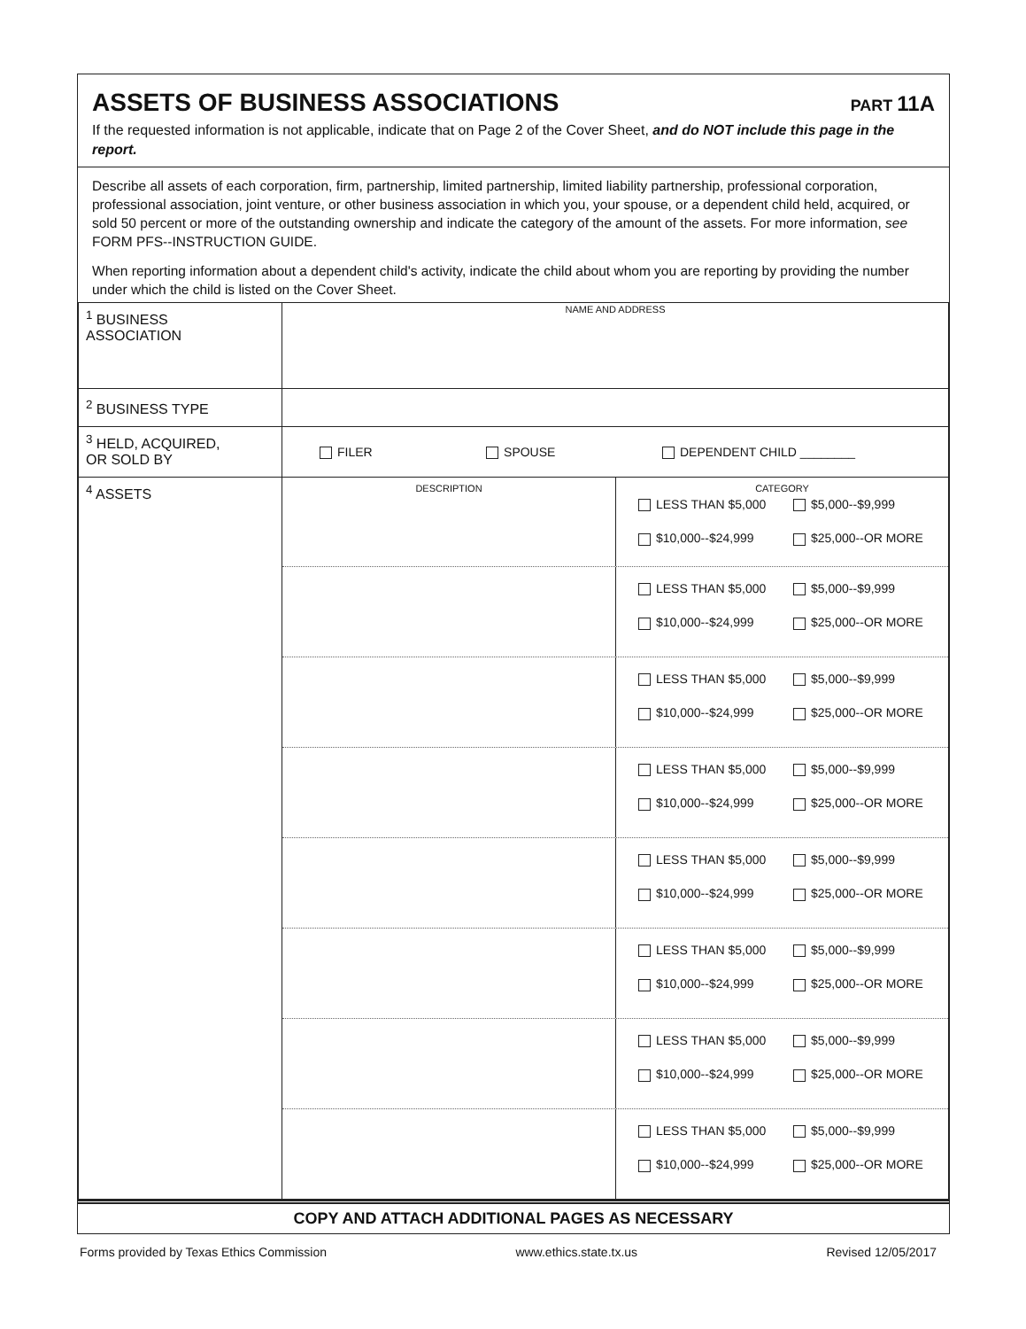ASSETS OF BUSINESS ASSOCIATIONS
PART 11A
If the requested information is not applicable, indicate that on Page 2 of the Cover Sheet, and do NOT include this page in the report.
Describe all assets of each corporation, firm, partnership, limited partnership, limited liability partnership, professional corporation, professional association, joint venture, or other business association in which you, your spouse, or a dependent child held, acquired, or sold 50 percent or more of the outstanding ownership and indicate the category of the amount of the assets. For more information, see FORM PFS--INSTRUCTION GUIDE.
When reporting information about a dependent child's activity, indicate the child about whom you are reporting by providing the number under which the child is listed on the Cover Sheet.
| <sup>1</sup> BUSINESS ASSOCIATION | NAME AND ADDRESS |
| <sup>2</sup> BUSINESS TYPE | |
| <sup>3</sup> HELD, ACQUIRED, OR SOLD BY | FILER SPOUSE DEPENDENT CHILD ________ |
| <sup>4</sup> ASSETS | DESCRIPTION CATEGORY LESS THAN $5,000 $5,000--$9,999 $10,000--$24,999 $25,000--OR MORE LESS THAN $5,000 $5,000--$9,999 $10,000--$24,999 $25,000--OR MORE LESS THAN $5,000 $5,000--$9,999 $10,000--$24,999 $25,000--OR MORE LESS THAN $5,000 $5,000--$9,999 $10,000--$24,999 $25,000--OR MORE LESS THAN $5,000 $5,000--$9,999 $10,000--$24,999 $25,000--OR MORE LESS THAN $5,000 $5,000--$9,999 $10,000--$24,999 $25,000--OR MORE LESS THAN $5,000 $5,000--$9,999 $10,000--$24,999 $25,000--OR MORE LESS THAN $5,000 $5,000--$9,999 $10,000--$24,999 $25,000--OR MORE |
COPY AND ATTACH ADDITIONAL PAGES AS NECESSARY
Forms provided by Texas Ethics Commission www.ethics.state.tx.us Revised 12/05/2017